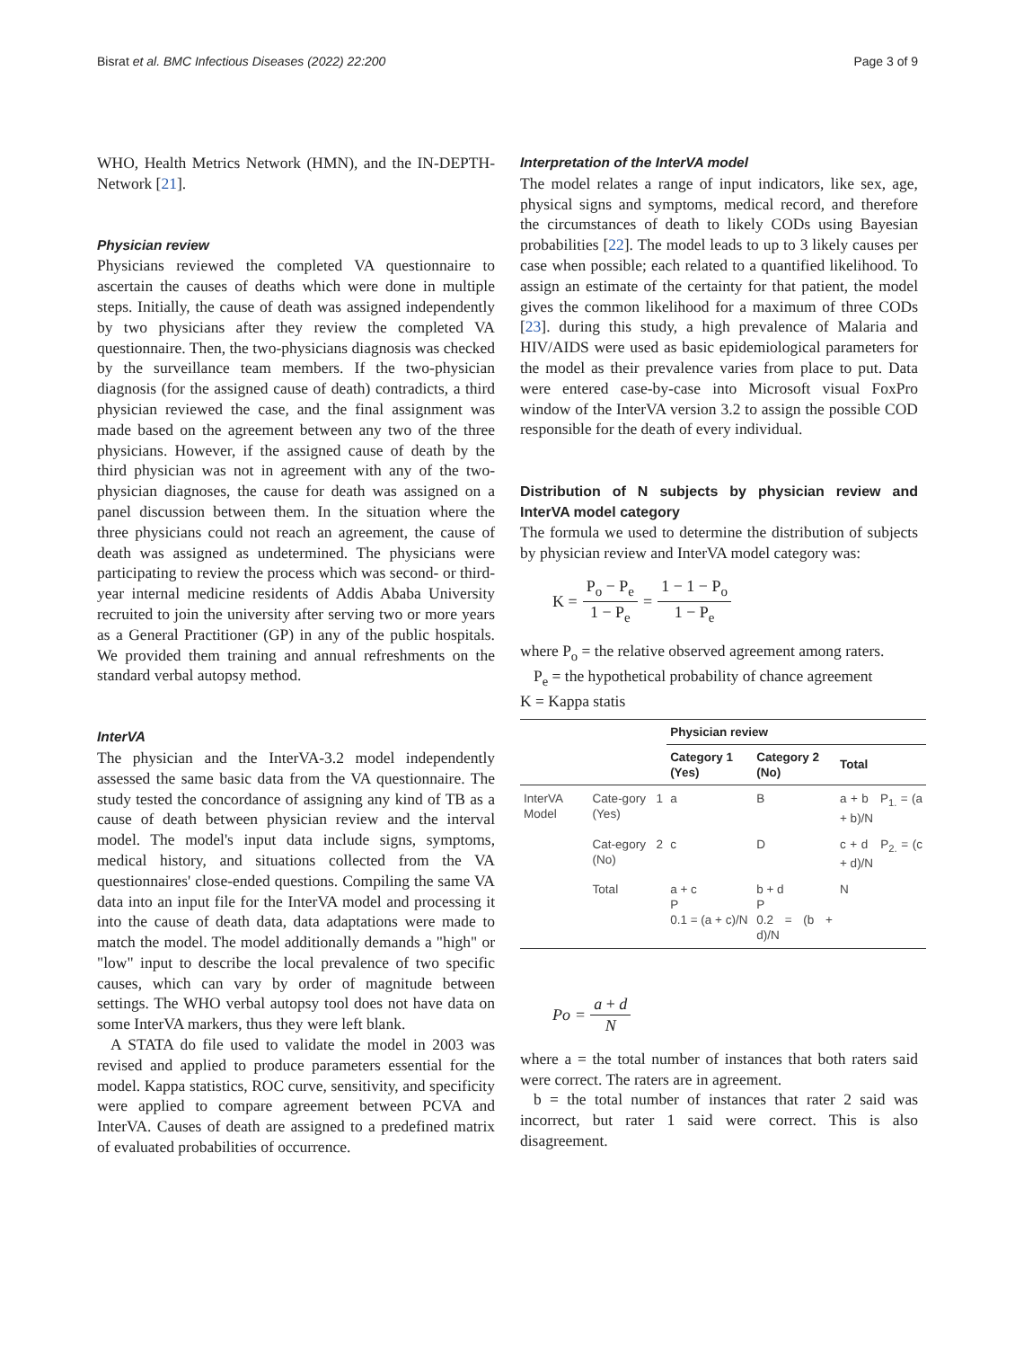Bisrat et al. BMC Infectious Diseases (2022) 22:200 Page 3 of 9
WHO, Health Metrics Network (HMN), and the IN-DEPTH-Network [21].
Physician review
Physicians reviewed the completed VA questionnaire to ascertain the causes of deaths which were done in multiple steps. Initially, the cause of death was assigned independently by two physicians after they review the completed VA questionnaire. Then, the two-physicians diagnosis was checked by the surveillance team members. If the two-physician diagnosis (for the assigned cause of death) contradicts, a third physician reviewed the case, and the final assignment was made based on the agreement between any two of the three physicians. However, if the assigned cause of death by the third physician was not in agreement with any of the two-physician diagnoses, the cause for death was assigned on a panel discussion between them. In the situation where the three physicians could not reach an agreement, the cause of death was assigned as undetermined. The physicians were participating to review the process which was second- or third-year internal medicine residents of Addis Ababa University recruited to join the university after serving two or more years as a General Practitioner (GP) in any of the public hospitals. We provided them training and annual refreshments on the standard verbal autopsy method.
InterVA
The physician and the InterVA-3.2 model independently assessed the same basic data from the VA questionnaire. The study tested the concordance of assigning any kind of TB as a cause of death between physician review and the interval model. The model's input data include signs, symptoms, medical history, and situations collected from the VA questionnaires' close-ended questions. Compiling the same VA data into an input file for the InterVA model and processing it into the cause of death data, data adaptations were made to match the model. The model additionally demands a "high" or "low" input to describe the local prevalence of two specific causes, which can vary by order of magnitude between settings. The WHO verbal autopsy tool does not have data on some InterVA markers, thus they were left blank.
A STATA do file used to validate the model in 2003 was revised and applied to produce parameters essential for the model. Kappa statistics, ROC curve, sensitivity, and specificity were applied to compare agreement between PCVA and InterVA. Causes of death are assigned to a predefined matrix of evaluated probabilities of occurrence.
Interpretation of the InterVA model
The model relates a range of input indicators, like sex, age, physical signs and symptoms, medical record, and therefore the circumstances of death to likely CODs using Bayesian probabilities [22]. The model leads to up to 3 likely causes per case when possible; each related to a quantified likelihood. To assign an estimate of the certainty for that patient, the model gives the common likelihood for a maximum of three CODs [23]. during this study, a high prevalence of Malaria and HIV/AIDS were used as basic epidemiological parameters for the model as their prevalence varies from place to put. Data were entered case-by-case into Microsoft visual FoxPro window of the InterVA version 3.2 to assign the possible COD responsible for the death of every individual.
Distribution of N subjects by physician review and InterVA model category
The formula we used to determine the distribution of subjects by physician review and InterVA model category was:
K = P<sub>o</sub> − P<sub>e</sub> 1 − P<sub>e</sub> = 1 − 1 − P<sub>o</sub> 1 − P<sub>e</sub>
where P<sub>o</sub> = the relative observed agreement among raters.
P<sub>e</sub> = the hypothetical probability of chance agreement
K = Kappa statis
| | | Physician review | | |
| --- | --- | --- | --- | --- |
| | | Category 1 (Yes) | Category 2 (No) | Total |
| InterVA Model | Cate-gory 1 (Yes) | a | B | a + b P<sub>1.</sub> = (a + b)/N |
| | Cat-egory 2 (No) | c | D | c + d P<sub>2.</sub> = (c + d)/N |
| | Total | a + c P 0.1 = (a + c)/N | b + d P 0.2 = (b + d)/N | N |
Po = a + d N
where a = the total number of instances that both raters said were correct. The raters are in agreement.
b = the total number of instances that rater 2 said was incorrect, but rater 1 said were correct. This is also disagreement.